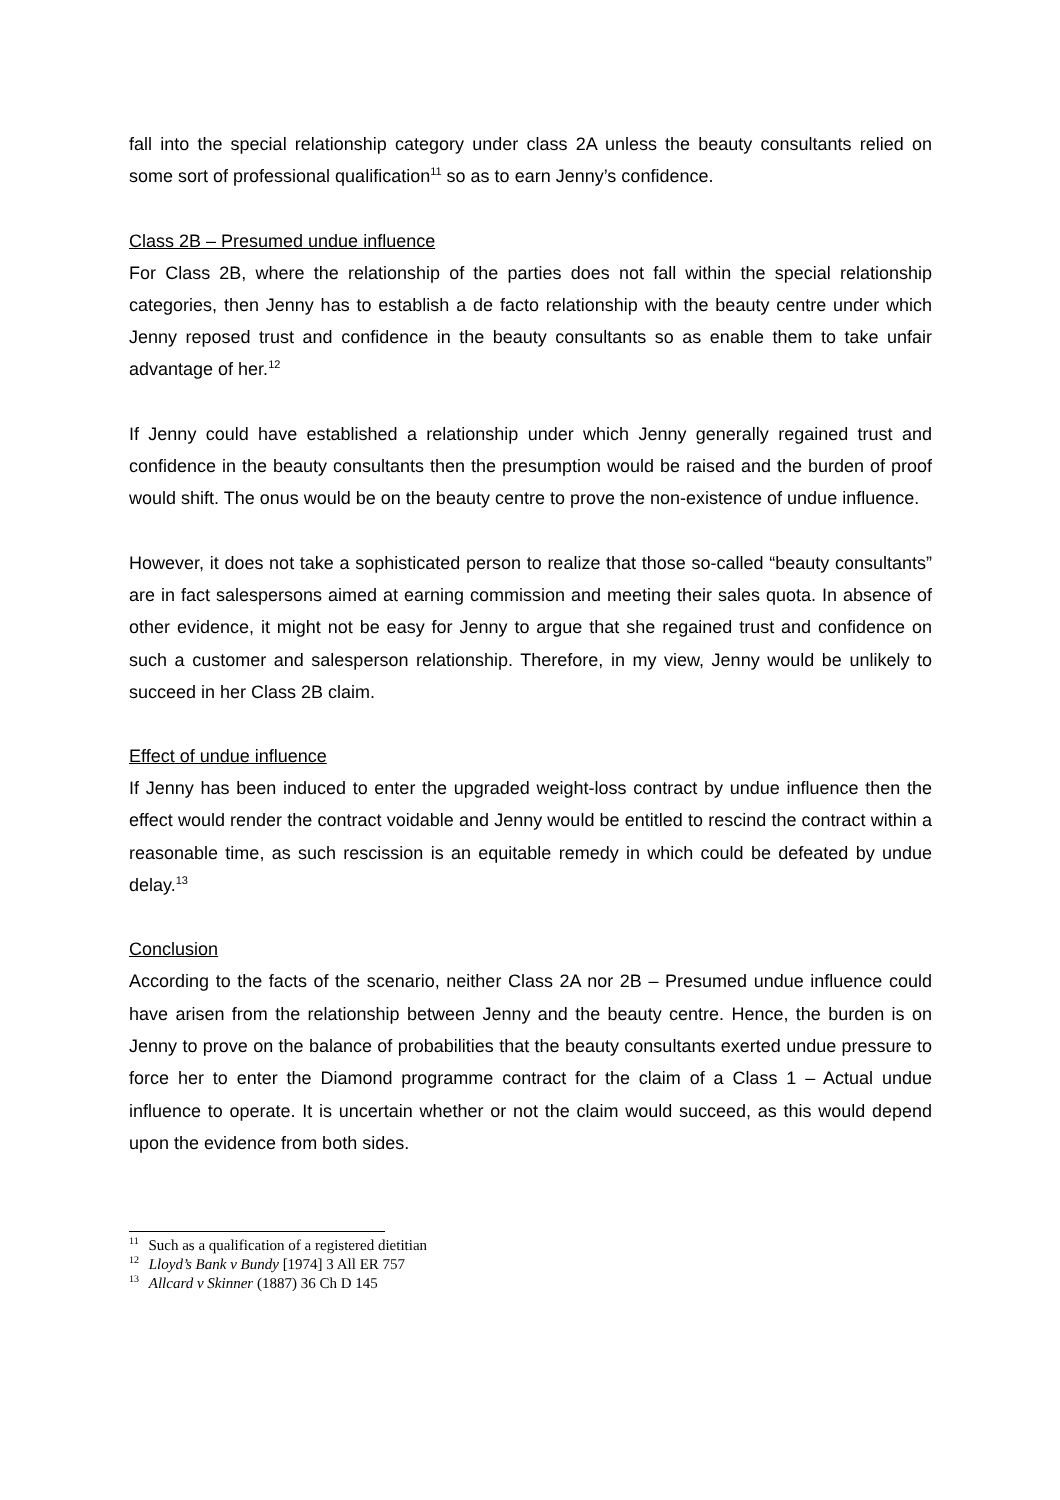fall into the special relationship category under class 2A unless the beauty consultants relied on some sort of professional qualification<sup>11</sup> so as to earn Jenny’s confidence.
Class 2B – Presumed undue influence
For Class 2B, where the relationship of the parties does not fall within the special relationship categories, then Jenny has to establish a de facto relationship with the beauty centre under which Jenny reposed trust and confidence in the beauty consultants so as enable them to take unfair advantage of her.<sup>12</sup>
If Jenny could have established a relationship under which Jenny generally regained trust and confidence in the beauty consultants then the presumption would be raised and the burden of proof would shift. The onus would be on the beauty centre to prove the non-existence of undue influence.
However, it does not take a sophisticated person to realize that those so-called “beauty consultants” are in fact salespersons aimed at earning commission and meeting their sales quota. In absence of other evidence, it might not be easy for Jenny to argue that she regained trust and confidence on such a customer and salesperson relationship. Therefore, in my view, Jenny would be unlikely to succeed in her Class 2B claim.
Effect of undue influence
If Jenny has been induced to enter the upgraded weight-loss contract by undue influence then the effect would render the contract voidable and Jenny would be entitled to rescind the contract within a reasonable time, as such rescission is an equitable remedy in which could be defeated by undue delay.<sup>13</sup>
Conclusion
According to the facts of the scenario, neither Class 2A nor 2B – Presumed undue influence could have arisen from the relationship between Jenny and the beauty centre. Hence, the burden is on Jenny to prove on the balance of probabilities that the beauty consultants exerted undue pressure to force her to enter the Diamond programme contract for the claim of a Class 1 – Actual undue influence to operate. It is uncertain whether or not the claim would succeed, as this would depend upon the evidence from both sides.
<sup>11</sup> Such as a qualification of a registered dietitian
<sup>12</sup> Lloyd’s Bank v Bundy [1974] 3 All ER 757
<sup>13</sup> Allcard v Skinner (1887) 36 Ch D 145